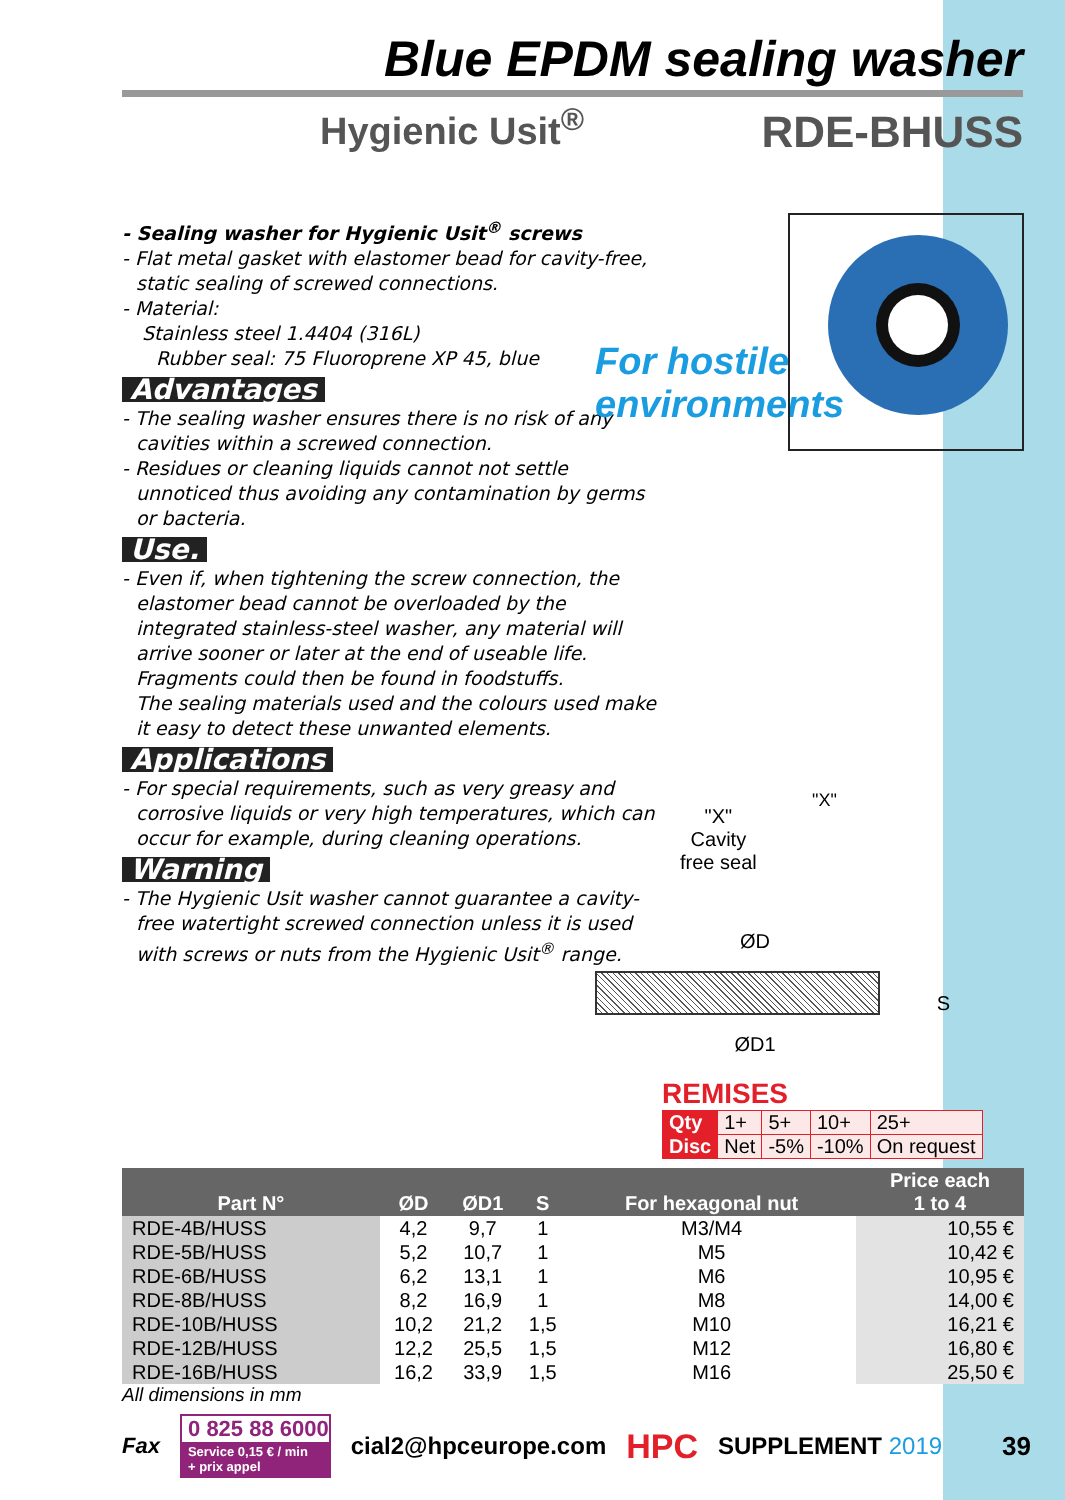Blue EPDM sealing washer
Hygienic Usit<sup>®</sup> RDE-BHUSS
- Sealing washer for Hygienic Usit<sup>®</sup> screws
- Flat metal gasket with elastomer bead for cavity-free, static sealing of screwed connections.
- Material:
Stainless steel 1.4404 (316L)
Rubber seal: 75 Fluoroprene XP 45, blue
Advantages
- The sealing washer ensures there is no risk of any cavities within a screwed connection.
- Residues or cleaning liquids cannot not settle unnoticed thus avoiding any contamination by germs or bacteria.
Use.
- Even if, when tightening the screw connection, the elastomer bead cannot be overloaded by the integrated stainless-steel washer, any material will arrive sooner or later at the end of useable life. Fragments could then be found in foodstuffs.
The sealing materials used and the colours used make it easy to detect these unwanted elements.
Applications
- For special requirements, such as very greasy and corrosive liquids or very high temperatures, which can occur for example, during cleaning operations.
Warning
- The Hygienic Usit washer cannot guarantee a cavity-free watertight screwed connection unless it is used with screws or nuts from the Hygienic Usit<sup>®</sup> range.
For hostile
environments
"X"
Cavity
free seal
"X"
ØD
S
ØD1
REMISES
| Qty | 1+ | 5+ | 10+ | 25+ |
| Disc | Net | -5% | -10% | On request |
| Part N° | ØD | ØD1 | S | For hexagonal nut | Price each 1 to 4 |
| --- | --- | --- | --- | --- | --- |
| RDE-4B/HUSS | 4,2 | 9,7 | 1 | M3/M4 | 10,55 € |
| RDE-5B/HUSS | 5,2 | 10,7 | 1 | M5 | 10,42 € |
| RDE-6B/HUSS | 6,2 | 13,1 | 1 | M6 | 10,95 € |
| RDE-8B/HUSS | 8,2 | 16,9 | 1 | M8 | 14,00 € |
| RDE-10B/HUSS | 10,2 | 21,2 | 1,5 | M10 | 16,21 € |
| RDE-12B/HUSS | 12,2 | 25,5 | 1,5 | M12 | 16,80 € |
| RDE-16B/HUSS | 16,2 | 33,9 | 1,5 | M16 | 25,50 € |
All dimensions in mm
Fax
0 825 88 6000
Service 0,15 € / min
+ prix appel
cial2@hpceurope.com HPC SUPPLEMENT 2019 39